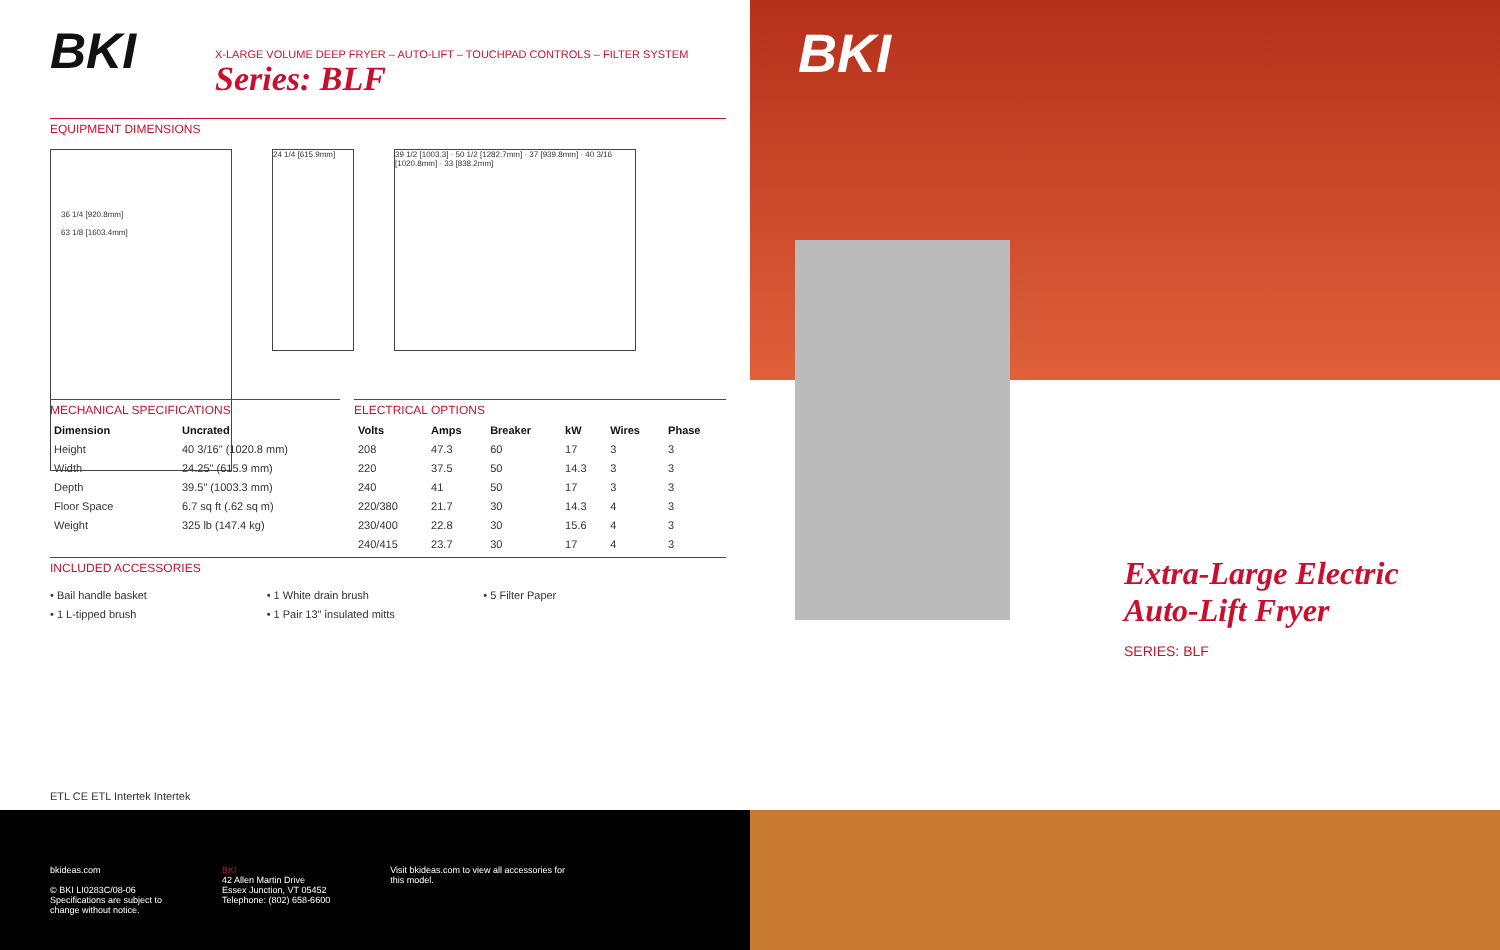BKI
X-LARGE VOLUME DEEP FRYER – AUTO-LIFT – TOUCHPAD CONTROLS – FILTER SYSTEM
Series: BLF
EQUIPMENT DIMENSIONS
36 1/4 [920.8mm]
63 1/8 [1603.4mm]
24 1/4 [615.9mm] 39 1/2 [1003.3] · 50 1/2 [1282.7mm] · 37 [939.8mm] · 40 3/16 [1020.8mm] · 33 [838.2mm]
MECHANICAL SPECIFICATIONS
| Dimension | Uncrated |
| --- | --- |
| Height | 40 3/16" (1020.8 mm) |
| Width | 24.25" (615.9 mm) |
| Depth | 39.5" (1003.3 mm) |
| Floor Space | 6.7 sq ft (.62 sq m) |
| Weight | 325 lb (147.4 kg) |
ELECTRICAL OPTIONS
| Volts | Amps | Breaker | kW | Wires | Phase |
| --- | --- | --- | --- | --- | --- |
| 208 | 47.3 | 60 | 17 | 3 | 3 |
| 220 | 37.5 | 50 | 14.3 | 3 | 3 |
| 240 | 41 | 50 | 17 | 3 | 3 |
| 220/380 | 21.7 | 30 | 14.3 | 4 | 3 |
| 230/400 | 22.8 | 30 | 15.6 | 4 | 3 |
| 240/415 | 23.7 | 30 | 17 | 4 | 3 |
INCLUDED ACCESSORIES
• Bail handle basket
• 1 L-tipped brush
• 1 White drain brush
• 1 Pair 13" insulated mitts
• 5 Filter Paper
ETL CE ETL Intertek Intertek
bkideas.com
© BKI LI0283C/08-06
Specifications are subject to
change without notice.
BKI
42 Allen Martin Drive
Essex Junction, VT 05452
Telephone: (802) 658-6600
Visit bkideas.com to view all accessories for
this model.
BKI
Extra-Large Electric
Auto-Lift Fryer
SERIES: BLF